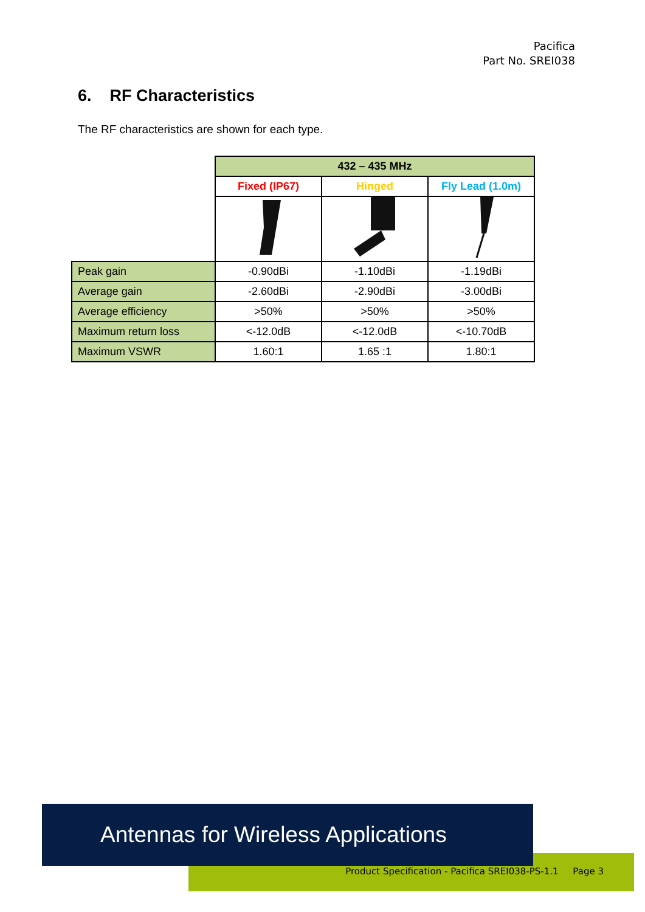Pacifica
Part No. SREI038
6. RF Characteristics
The RF characteristics are shown for each type.
| | 432 – 435 MHz | | |
| | Fixed (IP67) | Hinged | Fly Lead (1.0m) |
| Peak gain | -0.90dBi | -1.10dBi | -1.19dBi |
| Average gain | -2.60dBi | -2.90dBi | -3.00dBi |
| Average efficiency | >50% | >50% | >50% |
| Maximum return loss | <-12.0dB | <-12.0dB | <-10.70dB |
| Maximum VSWR | 1.60:1 | 1.65 :1 | 1.80:1 |
Product Specification - Pacifica SREI038-PS-1.1 Page 3
Antennas for Wireless Applications